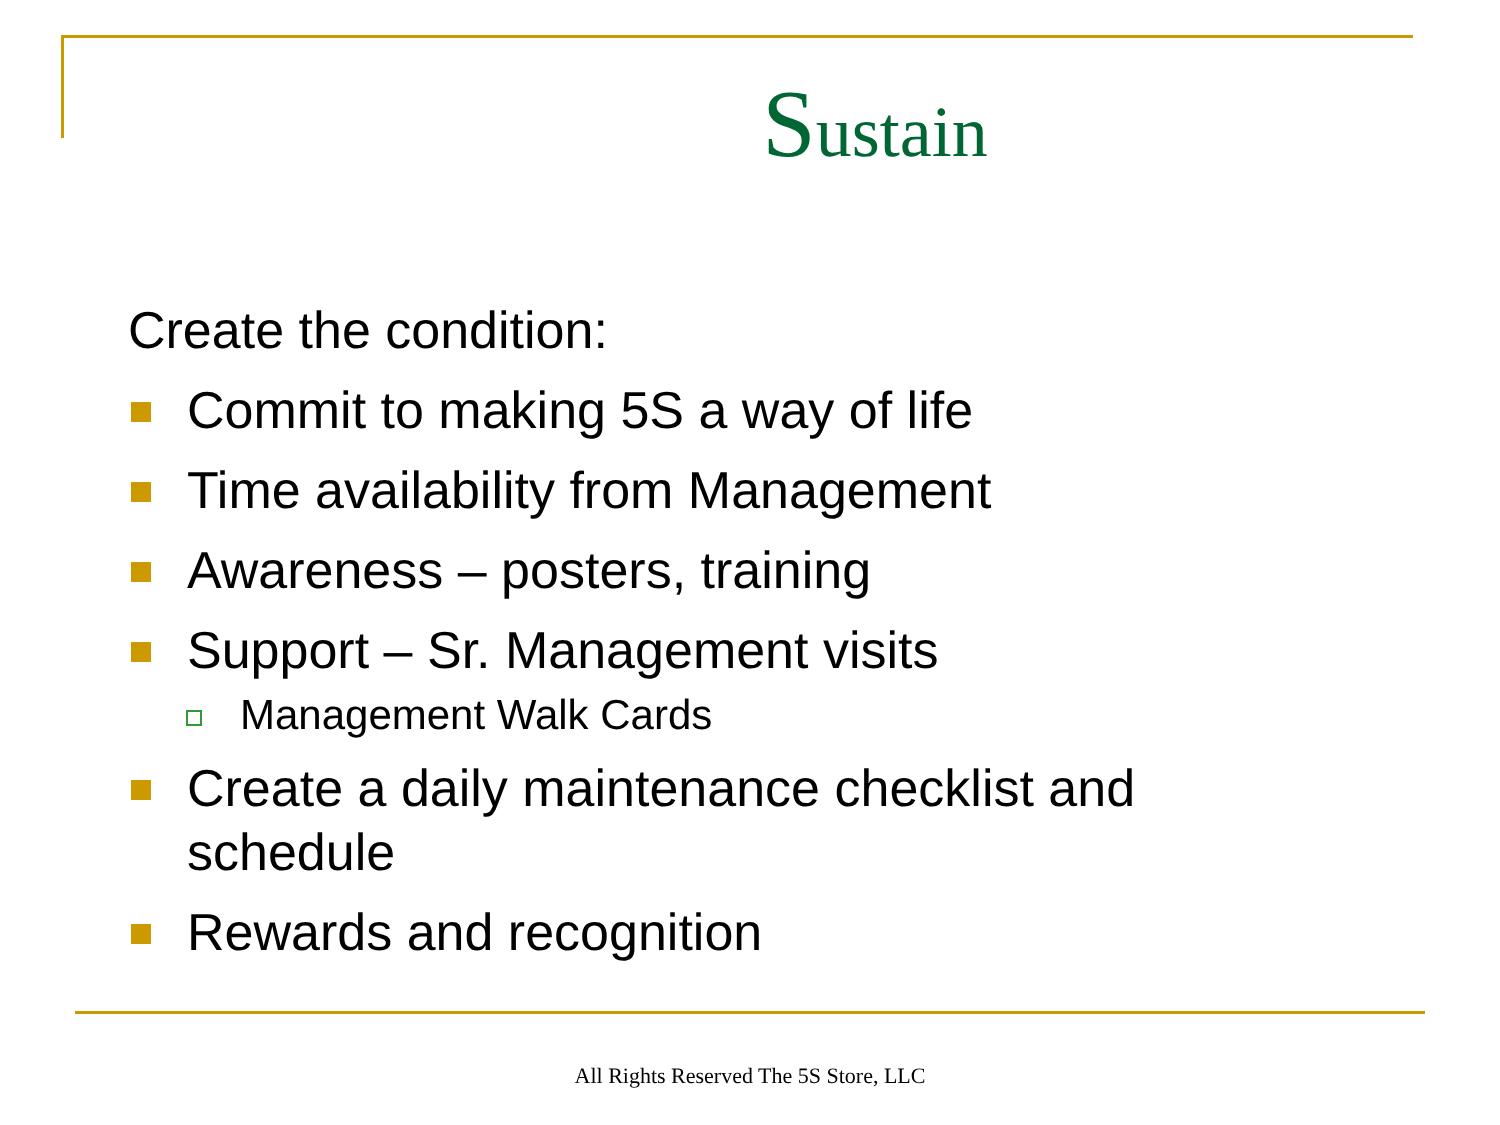Sustain
Create the condition:
Commit to making 5S a way of life
Time availability from Management
Awareness – posters, training
Support – Sr. Management visits
Management Walk Cards
Create a daily maintenance checklist and
schedule
Rewards and recognition
All Rights Reserved The 5S Store, LLC